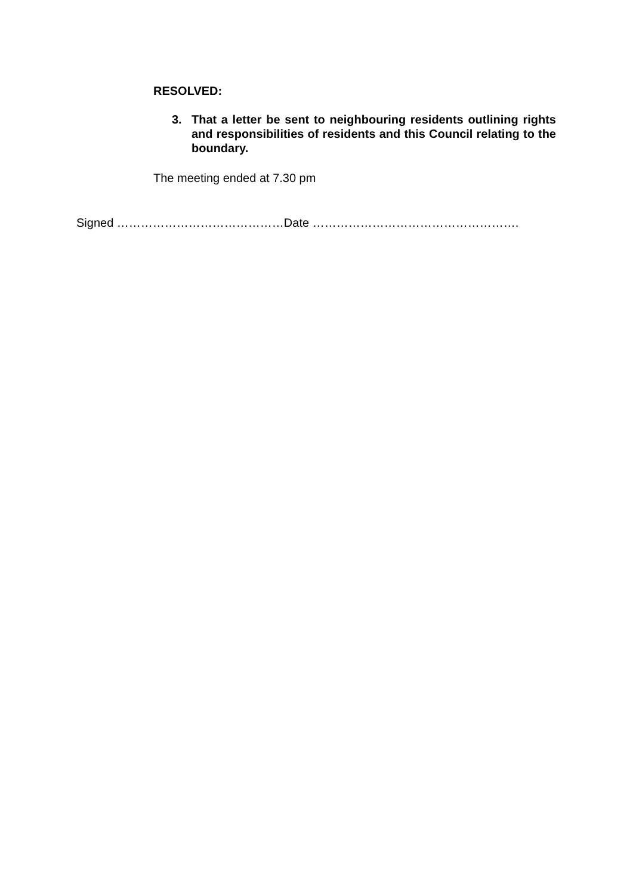RESOLVED:
3. That a letter be sent to neighbouring residents outlining rights and responsibilities of residents and this Council relating to the boundary.
The meeting ended at 7.30 pm
Signed ……………………………………Date …………………………………………….